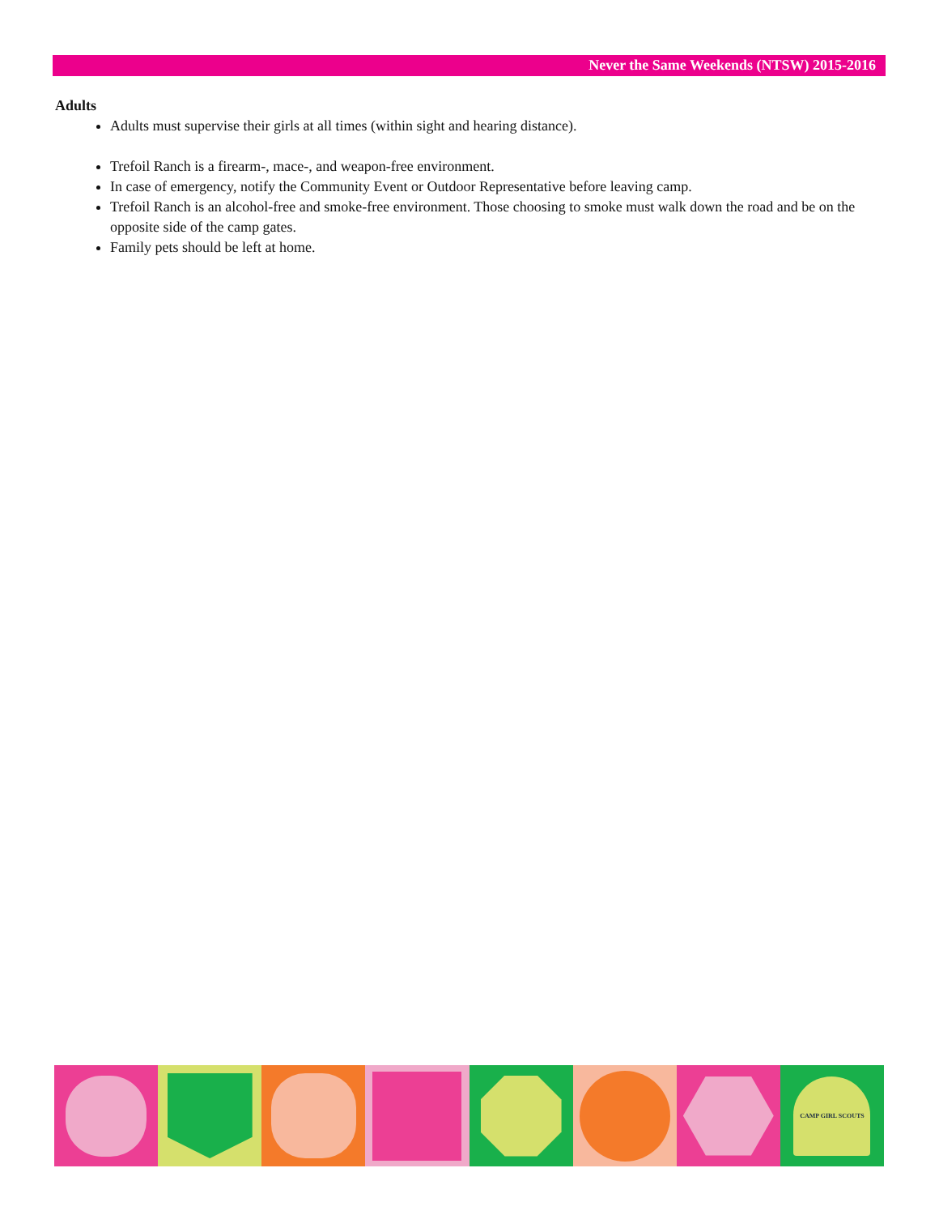Never the Same Weekends (NTSW) 2015-2016
Adults
Adults must supervise their girls at all times (within sight and hearing distance).
Trefoil Ranch is a firearm-, mace-, and weapon-free environment.
In case of emergency, notify the Community Event or Outdoor Representative before leaving camp.
Trefoil Ranch is an alcohol-free and smoke-free environment. Those choosing to smoke must walk down the road and be on the opposite side of the camp gates.
Family pets should be left at home.
CAMP GIRL SCOUTS